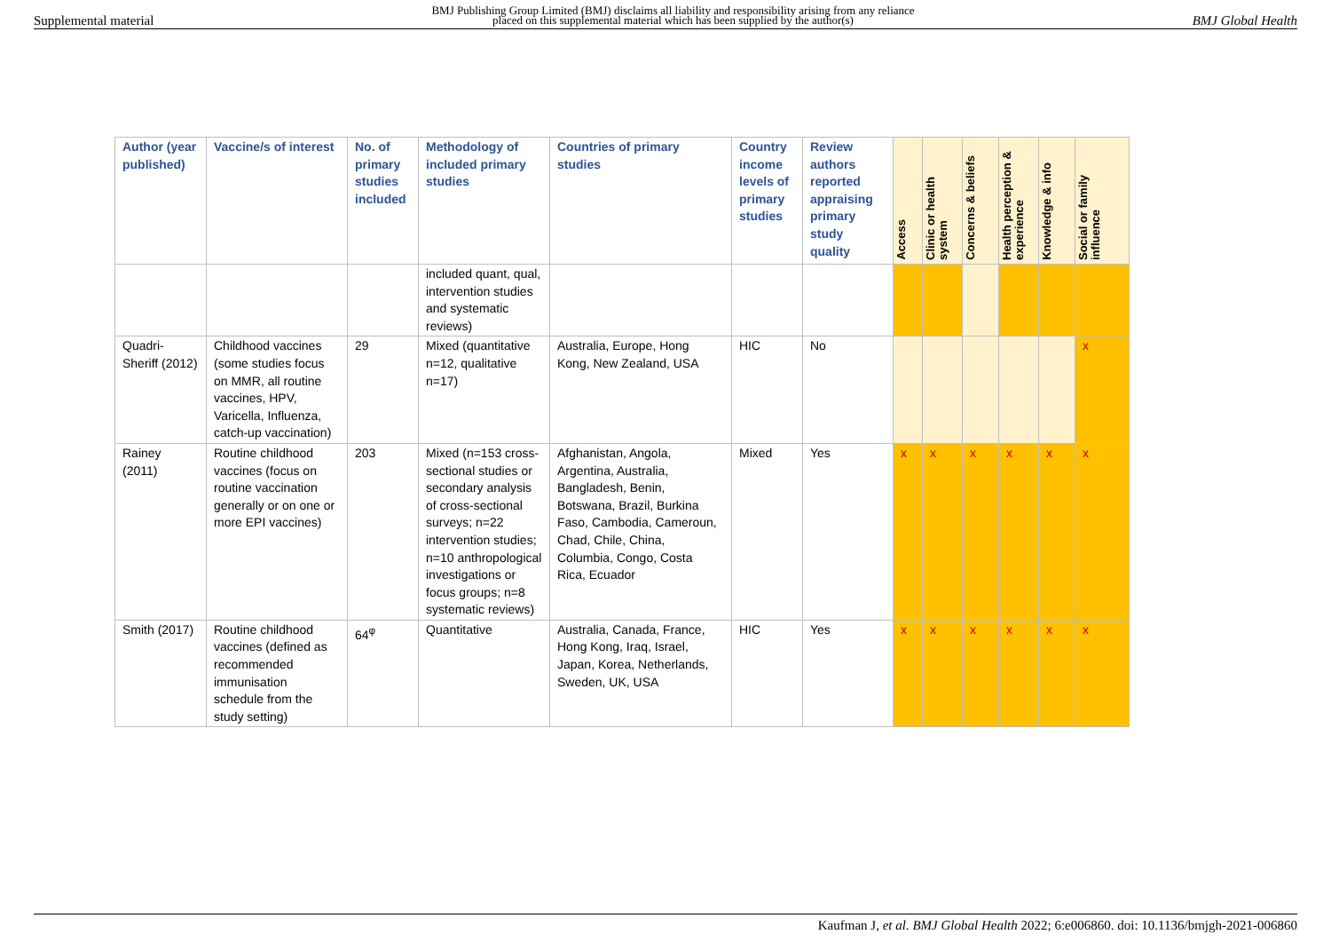Supplemental material BMJ Publishing Group Limited (BMJ) disclaims all liability and responsibility arising from any reliance
placed on this supplemental material which has been supplied by the author(s) BMJ Global Health
| Author (year published) | Vaccine/s of interest | No. of primary studies included | Methodology of included primary studies | Countries of primary studies | Country income levels of primary studies | Review authors reported appraising primary study quality | Access | Clinic or health system | Concerns & beliefs | Health perception & experience | Knowledge & info | Social or family influence |
| --- | --- | --- | --- | --- | --- | --- | --- | --- | --- | --- | --- | --- |
| | | | included quant, qual, intervention studies and systematic reviews) | | | | | | | | | |
| Quadri-Sheriff (2012) | Childhood vaccines (some studies focus on MMR, all routine vaccines, HPV, Varicella, Influenza, catch-up vaccination) | 29 | Mixed (quantitative n=12, qualitative n=17) | Australia, Europe, Hong Kong, New Zealand, USA | HIC | No | | | | | | x |
| Rainey (2011) | Routine childhood vaccines (focus on routine vaccination generally or on one or more EPI vaccines) | 203 | Mixed (n=153 cross-sectional studies or secondary analysis of cross-sectional surveys; n=22 intervention studies; n=10 anthropological investigations or focus groups; n=8 systematic reviews) | Afghanistan, Angola, Argentina, Australia, Bangladesh, Benin, Botswana, Brazil, Burkina Faso, Cambodia, Cameroun, Chad, Chile, China, Columbia, Congo, Costa Rica, Ecuador | Mixed | Yes | x | x | x | x | x | x |
| Smith (2017) | Routine childhood vaccines (defined as recommended immunisation schedule from the study setting) | 64<sup>φ</sup> | Quantitative | Australia, Canada, France, Hong Kong, Iraq, Israel, Japan, Korea, Netherlands, Sweden, UK, USA | HIC | Yes | x | x | x | x | x | x |
Kaufman J, et al. BMJ Global Health 2022; 6:e006860. doi: 10.1136/bmjgh-2021-006860